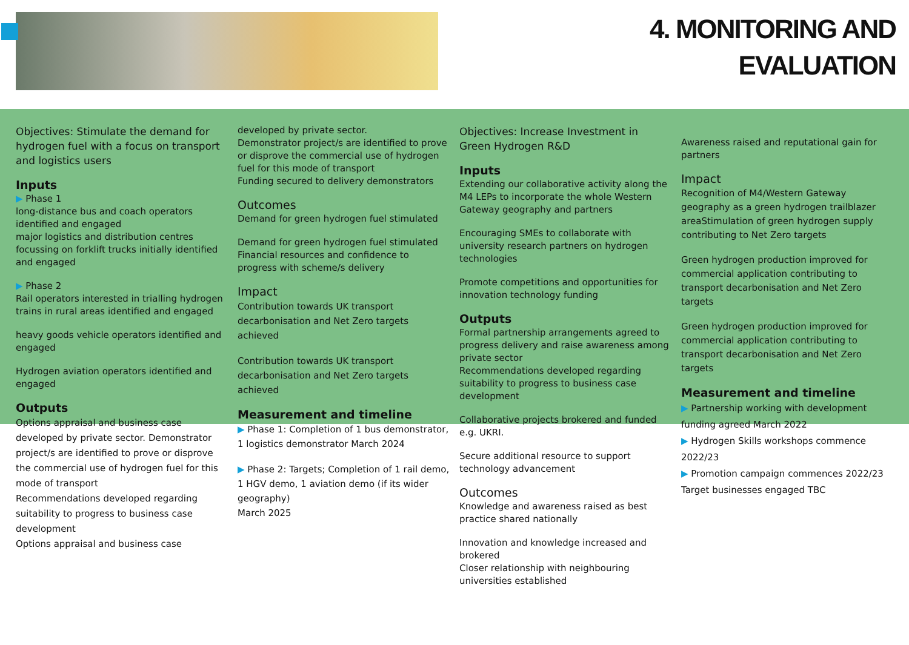4. MONITORING AND
EVALUATION
Objectives: Stimulate the demand for hydrogen fuel with a focus on transport and logistics users
Inputs
▶ Phase 1
long-distance bus and coach operators identified and engaged
major logistics and distribution centres focussing on forklift trucks initially identified and engaged
▶ Phase 2
Rail operators interested in trialling hydrogen trains in rural areas identified and engaged
heavy goods vehicle operators identified and engaged
Hydrogen aviation operators identified and engaged
Outputs
Options appraisal and business case developed by private sector. Demonstrator project/s are identified to prove or disprove the commercial use of hydrogen fuel for this mode of transport
Recommendations developed regarding suitability to progress to business case development
Options appraisal and business case
developed by private sector.
Demonstrator project/s are identified to prove or disprove the commercial use of hydrogen fuel for this mode of transport
Funding secured to delivery demonstrators
Outcomes
Demand for green hydrogen fuel stimulated
Demand for green hydrogen fuel stimulated Financial resources and confidence to progress with scheme/s delivery
Impact
Contribution towards UK transport decarbonisation and Net Zero targets achieved
Contribution towards UK transport decarbonisation and Net Zero targets achieved
Measurement and timeline
▶ Phase 1: Completion of 1 bus demonstrator, 1 logistics demonstrator March 2024
▶ Phase 2: Targets; Completion of 1 rail demo, 1 HGV demo, 1 aviation demo (if its wider geography)
March 2025
Objectives: Increase Investment in Green Hydrogen R&D
Inputs
Extending our collaborative activity along the M4 LEPs to incorporate the whole Western Gateway geography and partners
Encouraging SMEs to collaborate with university research partners on hydrogen technologies
Promote competitions and opportunities for innovation technology funding
Outputs
Formal partnership arrangements agreed to progress delivery and raise awareness among private sector
Recommendations developed regarding suitability to progress to business case development
Collaborative projects brokered and funded e.g. UKRI.
Secure additional resource to support technology advancement
Outcomes
Knowledge and awareness raised as best practice shared nationally
Innovation and knowledge increased and brokered
Closer relationship with neighbouring universities established
Awareness raised and reputational gain for partners
Impact
Recognition of M4/Western Gateway geography as a green hydrogen trailblazer areaStimulation of green hydrogen supply contributing to Net Zero targets
Green hydrogen production improved for commercial application contributing to transport decarbonisation and Net Zero targets
Green hydrogen production improved for commercial application contributing to transport decarbonisation and Net Zero targets
Measurement and timeline
▶ Partnership working with development funding agreed March 2022
▶ Hydrogen Skills workshops commence 2022/23
▶ Promotion campaign commences 2022/23
Target businesses engaged TBC